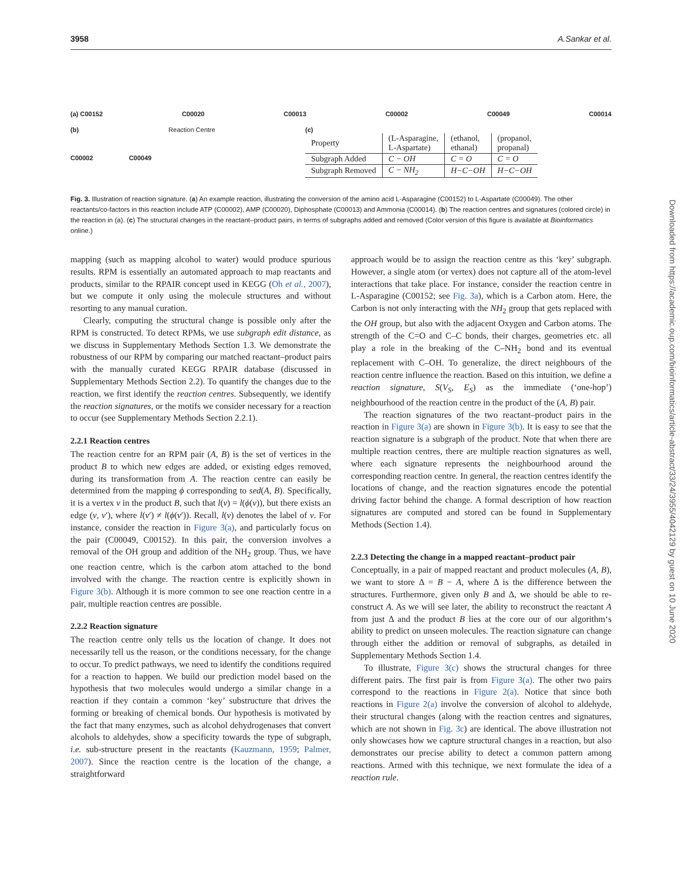3958 A.Sankar et al.
(a) C00152 C00020 C00013 C00002 C00049 C00014
(b) Reaction Centre
C00002 C00049
(c)
| Property | (L-Asparagine, L-Aspartate) | (ethanol, ethanal) | (propanol, propanal) |
| Subgraph Added | C − OH | C = O | C = O |
| Subgraph Removed | C − NH<sub>2</sub> | H−C−OH | H−C−OH |
Fig. 3. Illustration of reaction signature. (a) An example reaction, illustrating the conversion of the amino acid L-Asparagine (C00152) to L-Aspartate (C00049). The other reactants/co-factors in this reaction include ATP (C00002), AMP (C00020), Diphosphate (C00013) and Ammonia (C00014). (b) The reaction centres and signatures (colored circle) in the reaction in (a). (c) The structural changes in the reactant–product pairs, in terms of subgraphs added and removed (Color version of this figure is available at Bioinformatics online.)
mapping (such as mapping alcohol to water) would produce spurious results. RPM is essentially an automated approach to map reactants and products, similar to the RPAIR concept used in KEGG (Oh et al., 2007), but we compute it only using the molecule structures and without resorting to any manual curation.
Clearly, computing the structural change is possible only after the RPM is constructed. To detect RPMs, we use subgraph edit distance, as we discuss in Supplementary Methods Section 1.3. We demonstrate the robustness of our RPM by comparing our matched reactant–product pairs with the manually curated KEGG RPAIR database (discussed in Supplementary Methods Section 2.2). To quantify the changes due to the reaction, we first identify the reaction centres. Subsequently, we identify the reaction signatures, or the motifs we consider necessary for a reaction to occur (see Supplementary Methods Section 2.2.1).
2.2.1 Reaction centres
The reaction centre for an RPM pair (A, B) is the set of vertices in the product B to which new edges are added, or existing edges removed, during its transformation from A. The reaction centre can easily be determined from the mapping ϕ corresponding to sed(A, B). Specifically, it is a vertex v in the product B, such that l(v) = l(ϕ(v)), but there exists an edge (v, v′), where l(v′) ≠ l(ϕ(v′)). Recall, l(v) denotes the label of v. For instance, consider the reaction in Figure 3(a), and particularly focus on the pair (C00049, C00152). In this pair, the conversion involves a removal of the OH group and addition of the NH<sub>2</sub> group. Thus, we have one reaction centre, which is the carbon atom attached to the bond involved with the change. The reaction centre is explicitly shown in Figure 3(b). Although it is more common to see one reaction centre in a pair, multiple reaction centres are possible.
2.2.2 Reaction signature
The reaction centre only tells us the location of change. It does not necessarily tell us the reason, or the conditions necessary, for the change to occur. To predict pathways, we need to identify the conditions required for a reaction to happen. We build our prediction model based on the hypothesis that two molecules would undergo a similar change in a reaction if they contain a common ‘key’ substructure that drives the forming or breaking of chemical bonds. Our hypothesis is motivated by the fact that many enzymes, such as alcohol dehydrogenases that convert alcohols to aldehydes, show a specificity towards the type of subgraph, i.e. sub-structure present in the reactants (Kauzmann, 1959; Palmer, 2007). Since the reaction centre is the location of the change, a straightforward
approach would be to assign the reaction centre as this ‘key’ subgraph. However, a single atom (or vertex) does not capture all of the atom-level interactions that take place. For instance, consider the reaction centre in L-Asparagine (C00152; see Fig. 3a), which is a Carbon atom. Here, the Carbon is not only interacting with the NH<sub>2</sub> group that gets replaced with the OH group, but also with the adjacent Oxygen and Carbon atoms. The strength of the C=O and C–C bonds, their charges, geometries etc. all play a role in the breaking of the C–NH<sub>2</sub> bond and its eventual replacement with C–OH. To generalize, the direct neighbours of the reaction centre influence the reaction. Based on this intuition, we define a reaction signature, S(V<sub>S</sub>, E<sub>S</sub>) as the immediate (‘one-hop’) neighbourhood of the reaction centre in the product of the (A, B) pair.
The reaction signatures of the two reactant–product pairs in the reaction in Figure 3(a) are shown in Figure 3(b). It is easy to see that the reaction signature is a subgraph of the product. Note that when there are multiple reaction centres, there are multiple reaction signatures as well, where each signature represents the neighbourhood around the corresponding reaction centre. In general, the reaction centres identify the locations of change, and the reaction signatures encode the potential driving factor behind the change. A formal description of how reaction signatures are computed and stored can be found in Supplementary Methods (Section 1.4).
2.2.3 Detecting the change in a mapped reactant–product pair
Conceptually, in a pair of mapped reactant and product molecules (A, B), we want to store Δ = B − A, where Δ is the difference between the structures. Furthermore, given only B and Δ, we should be able to re-construct A. As we will see later, the ability to reconstruct the reactant A from just Δ and the product B lies at the core our of our algorithm‘s ability to predict on unseen molecules. The reaction signature can change through either the addition or removal of subgraphs, as detailed in Supplementary Methods Section 1.4.
To illustrate, Figure 3(c) shows the structural changes for three different pairs. The first pair is from Figure 3(a). The other two pairs correspond to the reactions in Figure 2(a). Notice that since both reactions in Figure 2(a) involve the conversion of alcohol to aldehyde, their structural changes (along with the reaction centres and signatures, which are not shown in Fig. 3c) are identical. The above illustration not only showcases how we capture structural changes in a reaction, but also demonstrates our precise ability to detect a common pattern among reactions. Armed with this technique, we next formulate the idea of a reaction rule.
Downloaded from https://academic.oup.com/bioinformatics/article-abstract/33/24/3955/4042129 by guest on 10 June 2020